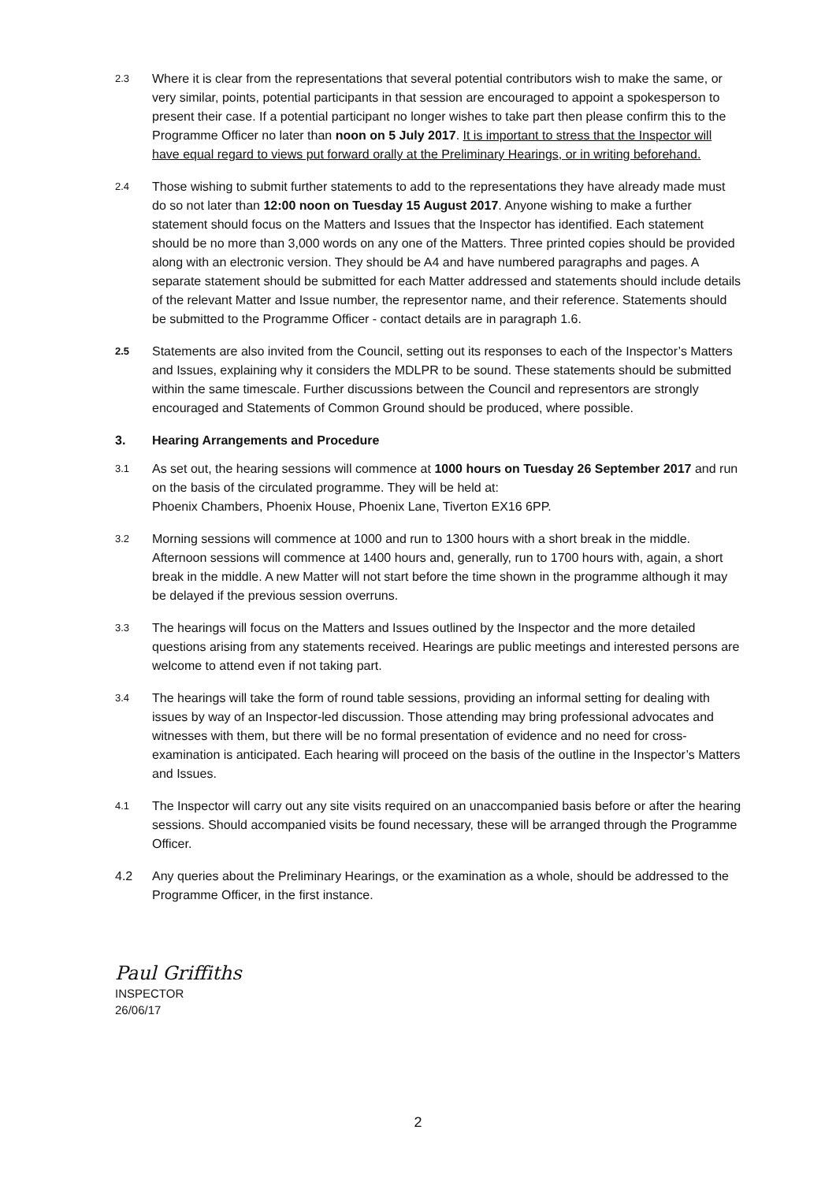2.3
Where it is clear from the representations that several potential contributors wish to make the same, or very similar, points, potential participants in that session are encouraged to appoint a spokesperson to present their case. If a potential participant no longer wishes to take part then please confirm this to the Programme Officer no later than noon on 5 July 2017. It is important to stress that the Inspector will have equal regard to views put forward orally at the Preliminary Hearings, or in writing beforehand.
2.4
Those wishing to submit further statements to add to the representations they have already made must do so not later than 12:00 noon on Tuesday 15 August 2017. Anyone wishing to make a further statement should focus on the Matters and Issues that the Inspector has identified. Each statement should be no more than 3,000 words on any one of the Matters. Three printed copies should be provided along with an electronic version. They should be A4 and have numbered paragraphs and pages. A separate statement should be submitted for each Matter addressed and statements should include details of the relevant Matter and Issue number, the representor name, and their reference. Statements should be submitted to the Programme Officer - contact details are in paragraph 1.6.
2.5
Statements are also invited from the Council, setting out its responses to each of the Inspector’s Matters and Issues, explaining why it considers the MDLPR to be sound. These statements should be submitted within the same timescale. Further discussions between the Council and representors are strongly encouraged and Statements of Common Ground should be produced, where possible.
3. Hearing Arrangements and Procedure
3.1
As set out, the hearing sessions will commence at 1000 hours on Tuesday 26 September 2017 and run on the basis of the circulated programme. They will be held at:
Phoenix Chambers, Phoenix House, Phoenix Lane, Tiverton EX16 6PP.
3.2
Morning sessions will commence at 1000 and run to 1300 hours with a short break in the middle. Afternoon sessions will commence at 1400 hours and, generally, run to 1700 hours with, again, a short break in the middle. A new Matter will not start before the time shown in the programme although it may be delayed if the previous session overruns.
3.3
The hearings will focus on the Matters and Issues outlined by the Inspector and the more detailed questions arising from any statements received. Hearings are public meetings and interested persons are welcome to attend even if not taking part.
3.4
The hearings will take the form of round table sessions, providing an informal setting for dealing with issues by way of an Inspector-led discussion. Those attending may bring professional advocates and witnesses with them, but there will be no formal presentation of evidence and no need for cross-examination is anticipated. Each hearing will proceed on the basis of the outline in the Inspector’s Matters and Issues.
4.1
The Inspector will carry out any site visits required on an unaccompanied basis before or after the hearing sessions. Should accompanied visits be found necessary, these will be arranged through the Programme Officer.
4.2 Any queries about the Preliminary Hearings, or the examination as a whole, should be addressed to the Programme Officer, in the first instance.
Paul Griffiths
INSPECTOR
26/06/17
2